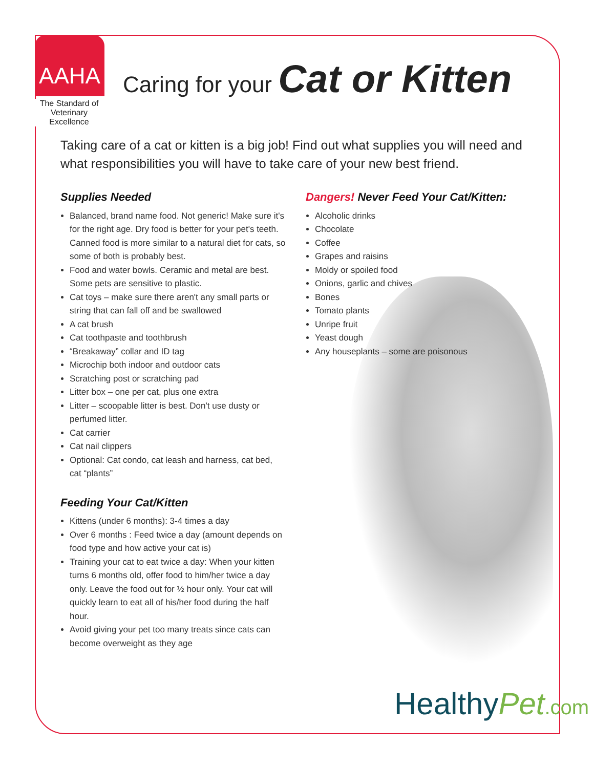AAHA
The Standard of Veterinary Excellence
Caring for your Cat or Kitten
Taking care of a cat or kitten is a big job! Find out what supplies you will need and what responsibilities you will have to take care of your new best friend.
Supplies Needed
Balanced, brand name food. Not generic! Make sure it's for the right age. Dry food is better for your pet's teeth. Canned food is more similar to a natural diet for cats, so some of both is probably best.
Food and water bowls. Ceramic and metal are best. Some pets are sensitive to plastic.
Cat toys – make sure there aren't any small parts or string that can fall off and be swallowed
A cat brush
Cat toothpaste and toothbrush
“Breakaway” collar and ID tag
Microchip both indoor and outdoor cats
Scratching post or scratching pad
Litter box – one per cat, plus one extra
Litter – scoopable litter is best. Don't use dusty or perfumed litter.
Cat carrier
Cat nail clippers
Optional: Cat condo, cat leash and harness, cat bed, cat “plants”
Feeding Your Cat/Kitten
Kittens (under 6 months): 3-4 times a day
Over 6 months : Feed twice a day (amount depends on food type and how active your cat is)
Training your cat to eat twice a day: When your kitten turns 6 months old, offer food to him/her twice a day only. Leave the food out for ½ hour only. Your cat will quickly learn to eat all of his/her food during the half hour.
Avoid giving your pet too many treats since cats can become overweight as they age
Dangers! Never Feed Your Cat/Kitten:
Alcoholic drinks
Chocolate
Coffee
Grapes and raisins
Moldy or spoiled food
Onions, garlic and chives
Bones
Tomato plants
Unripe fruit
Yeast dough
Any houseplants – some are poisonous
HealthyPet.com